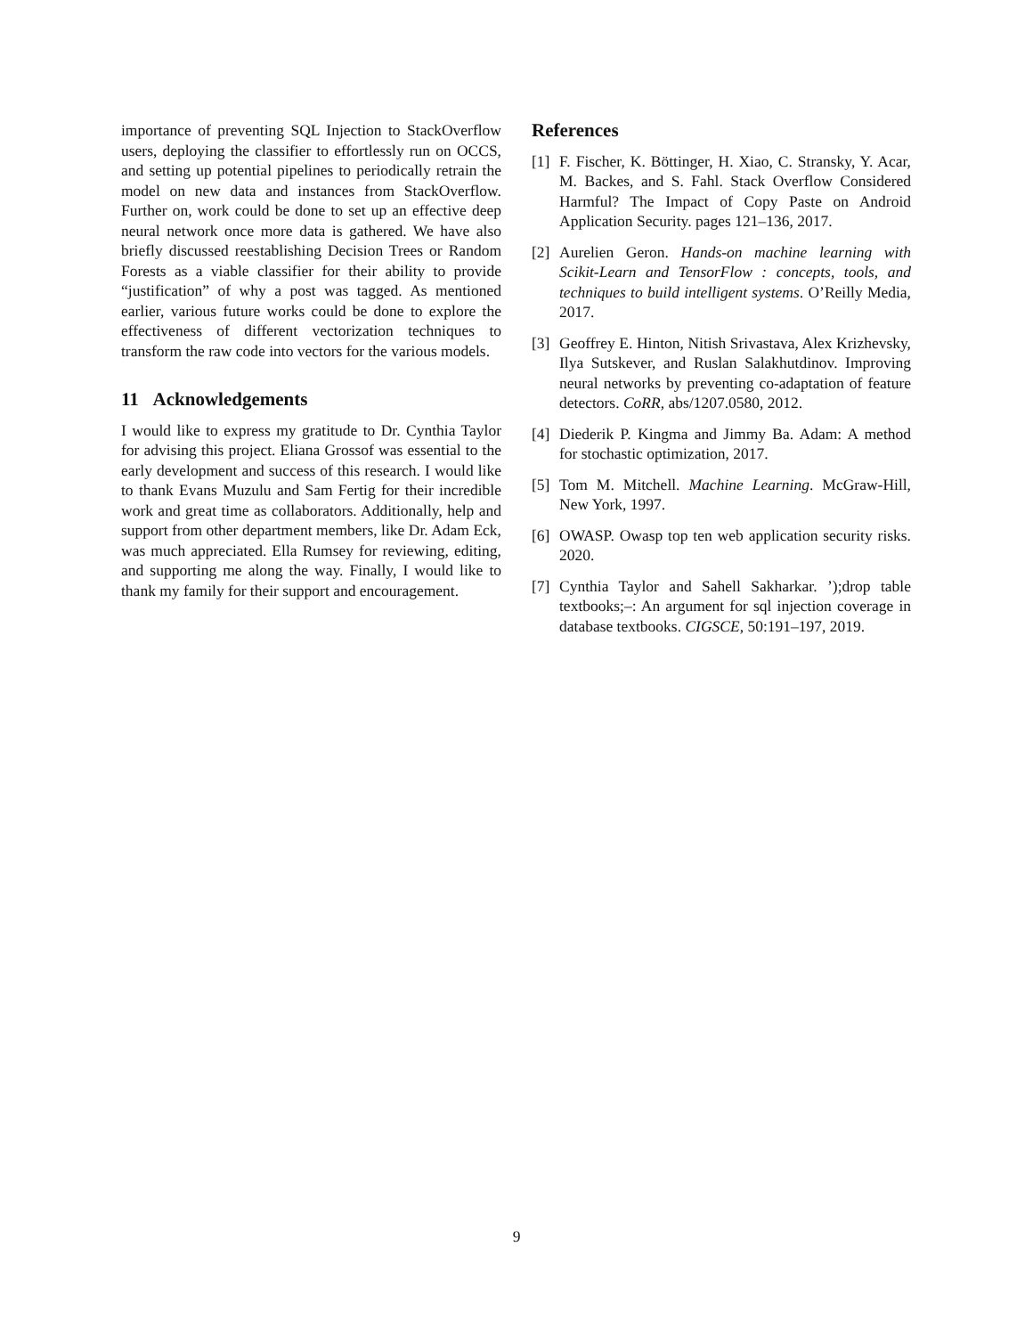importance of preventing SQL Injection to StackOverflow users, deploying the classifier to effortlessly run on OCCS, and setting up potential pipelines to periodically retrain the model on new data and instances from StackOverflow. Further on, work could be done to set up an effective deep neural network once more data is gathered. We have also briefly discussed reestablishing Decision Trees or Random Forests as a viable classifier for their ability to provide “justification” of why a post was tagged. As mentioned earlier, various future works could be done to explore the effectiveness of different vectorization techniques to transform the raw code into vectors for the various models.
11 Acknowledgements
I would like to express my gratitude to Dr. Cynthia Taylor for advising this project. Eliana Grossof was essential to the early development and success of this research. I would like to thank Evans Muzulu and Sam Fertig for their incredible work and great time as collaborators. Additionally, help and support from other department members, like Dr. Adam Eck, was much appreciated. Ella Rumsey for reviewing, editing, and supporting me along the way. Finally, I would like to thank my family for their support and encouragement.
References
[1] F. Fischer, K. Böttinger, H. Xiao, C. Stransky, Y. Acar, M. Backes, and S. Fahl. Stack Overflow Considered Harmful? The Impact of Copy Paste on Android Application Security. pages 121–136, 2017.
[2] Aurelien Geron. Hands-on machine learning with Scikit-Learn and TensorFlow : concepts, tools, and techniques to build intelligent systems. O’Reilly Media, 2017.
[3] Geoffrey E. Hinton, Nitish Srivastava, Alex Krizhevsky, Ilya Sutskever, and Ruslan Salakhutdinov. Improving neural networks by preventing co-adaptation of feature detectors. CoRR, abs/1207.0580, 2012.
[4] Diederik P. Kingma and Jimmy Ba. Adam: A method for stochastic optimization, 2017.
[5] Tom M. Mitchell. Machine Learning. McGraw-Hill, New York, 1997.
[6] OWASP. Owasp top ten web application security risks. 2020.
[7] Cynthia Taylor and Sahell Sakharkar. ’);drop table textbooks;–: An argument for sql injection coverage in database textbooks. CIGSCE, 50:191–197, 2019.
9